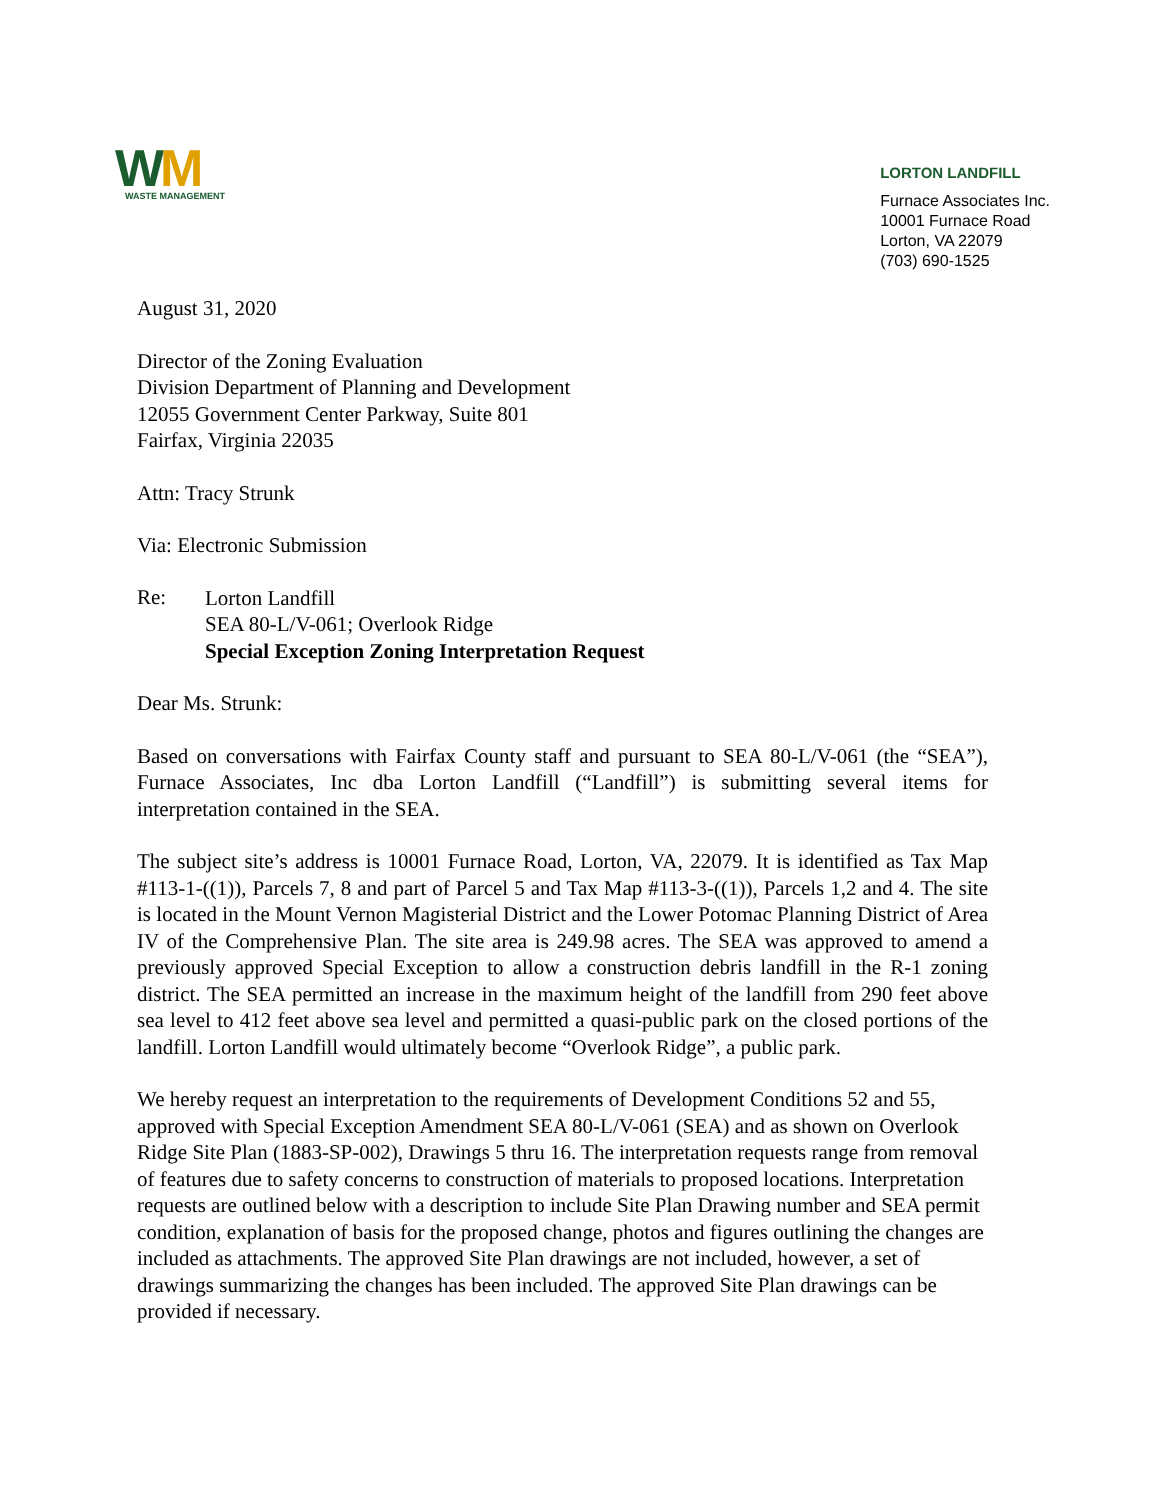WM
WASTE MANAGEMENT
LORTON LANDFILL
Furnace Associates Inc.
10001 Furnace Road
Lorton, VA 22079
(703) 690-1525
August 31, 2020
Director of the Zoning Evaluation
Division Department of Planning and Development
12055 Government Center Parkway, Suite 801
Fairfax, Virginia 22035
Attn: Tracy Strunk
Via: Electronic Submission
Re:
Lorton Landfill
SEA 80-L/V-061; Overlook Ridge
Special Exception Zoning Interpretation Request
Dear Ms. Strunk:
Based on conversations with Fairfax County staff and pursuant to SEA 80-L/V-061 (the “SEA”), Furnace Associates, Inc dba Lorton Landfill (“Landfill”) is submitting several items for interpretation contained in the SEA.
The subject site’s address is 10001 Furnace Road, Lorton, VA, 22079. It is identified as Tax Map #113-1-((1)), Parcels 7, 8 and part of Parcel 5 and Tax Map #113-3-((1)), Parcels 1,2 and 4. The site is located in the Mount Vernon Magisterial District and the Lower Potomac Planning District of Area IV of the Comprehensive Plan. The site area is 249.98 acres. The SEA was approved to amend a previously approved Special Exception to allow a construction debris landfill in the R-1 zoning district. The SEA permitted an increase in the maximum height of the landfill from 290 feet above sea level to 412 feet above sea level and permitted a quasi-public park on the closed portions of the landfill. Lorton Landfill would ultimately become “Overlook Ridge”, a public park.
We hereby request an interpretation to the requirements of Development Conditions 52 and 55, approved with Special Exception Amendment SEA 80-L/V-061 (SEA) and as shown on Overlook Ridge Site Plan (1883-SP-002), Drawings 5 thru 16. The interpretation requests range from removal of features due to safety concerns to construction of materials to proposed locations. Interpretation requests are outlined below with a description to include Site Plan Drawing number and SEA permit condition, explanation of basis for the proposed change, photos and figures outlining the changes are included as attachments. The approved Site Plan drawings are not included, however, a set of drawings summarizing the changes has been included. The approved Site Plan drawings can be provided if necessary.